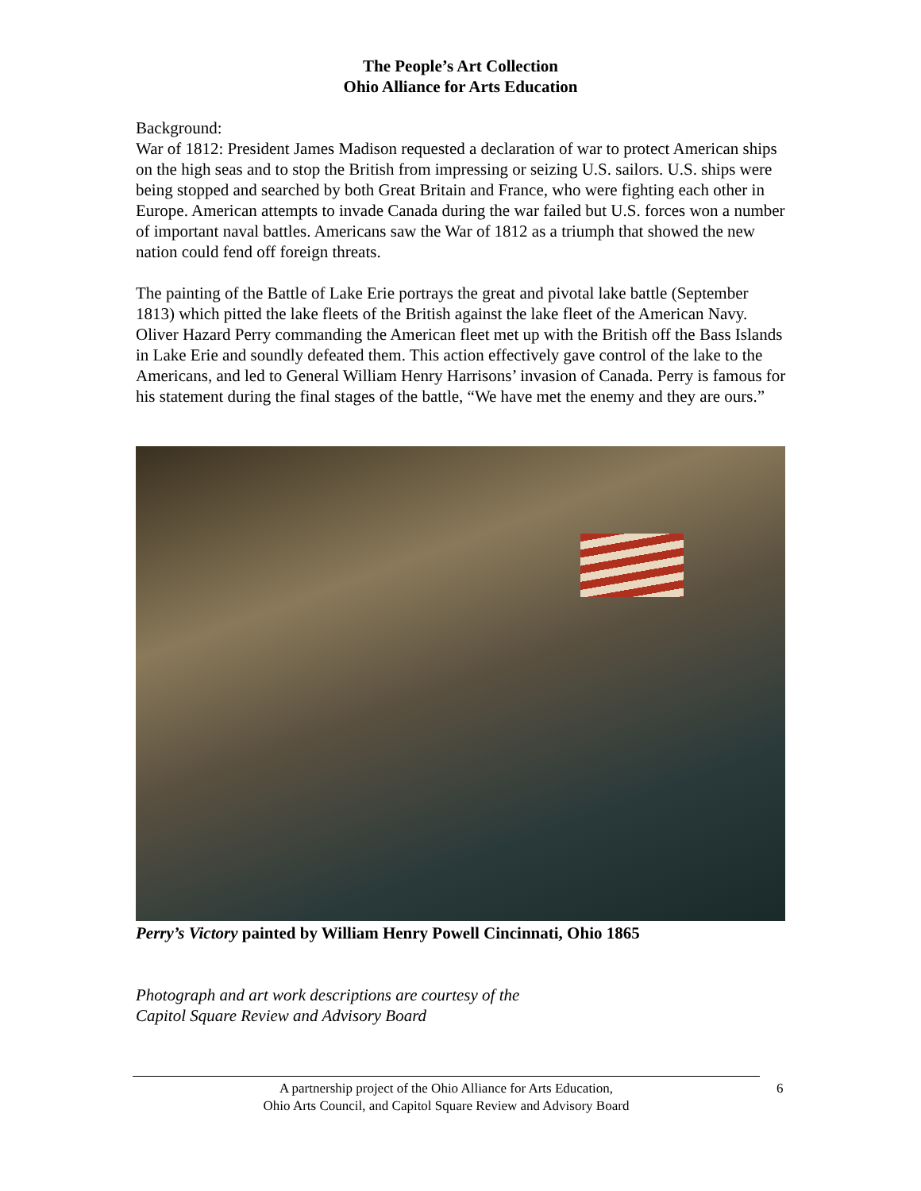The People’s Art Collection
Ohio Alliance for Arts Education
Background:
War of 1812: President James Madison requested a declaration of war to protect American ships on the high seas and to stop the British from impressing or seizing U.S. sailors. U.S. ships were being stopped and searched by both Great Britain and France, who were fighting each other in Europe. American attempts to invade Canada during the war failed but U.S. forces won a number of important naval battles. Americans saw the War of 1812 as a triumph that showed the new nation could fend off foreign threats.
The painting of the Battle of Lake Erie portrays the great and pivotal lake battle (September 1813) which pitted the lake fleets of the British against the lake fleet of the American Navy. Oliver Hazard Perry commanding the American fleet met up with the British off the Bass Islands in Lake Erie and soundly defeated them. This action effectively gave control of the lake to the Americans, and led to General William Henry Harrisons’ invasion of Canada. Perry is famous for his statement during the final stages of the battle, “We have met the enemy and they are ours.”
Perry’s Victory painted by William Henry Powell Cincinnati, Ohio 1865
Photograph and art work descriptions are courtesy of the
Capitol Square Review and Advisory Board
A partnership project of the Ohio Alliance for Arts Education,
Ohio Arts Council, and Capitol Square Review and Advisory Board
6